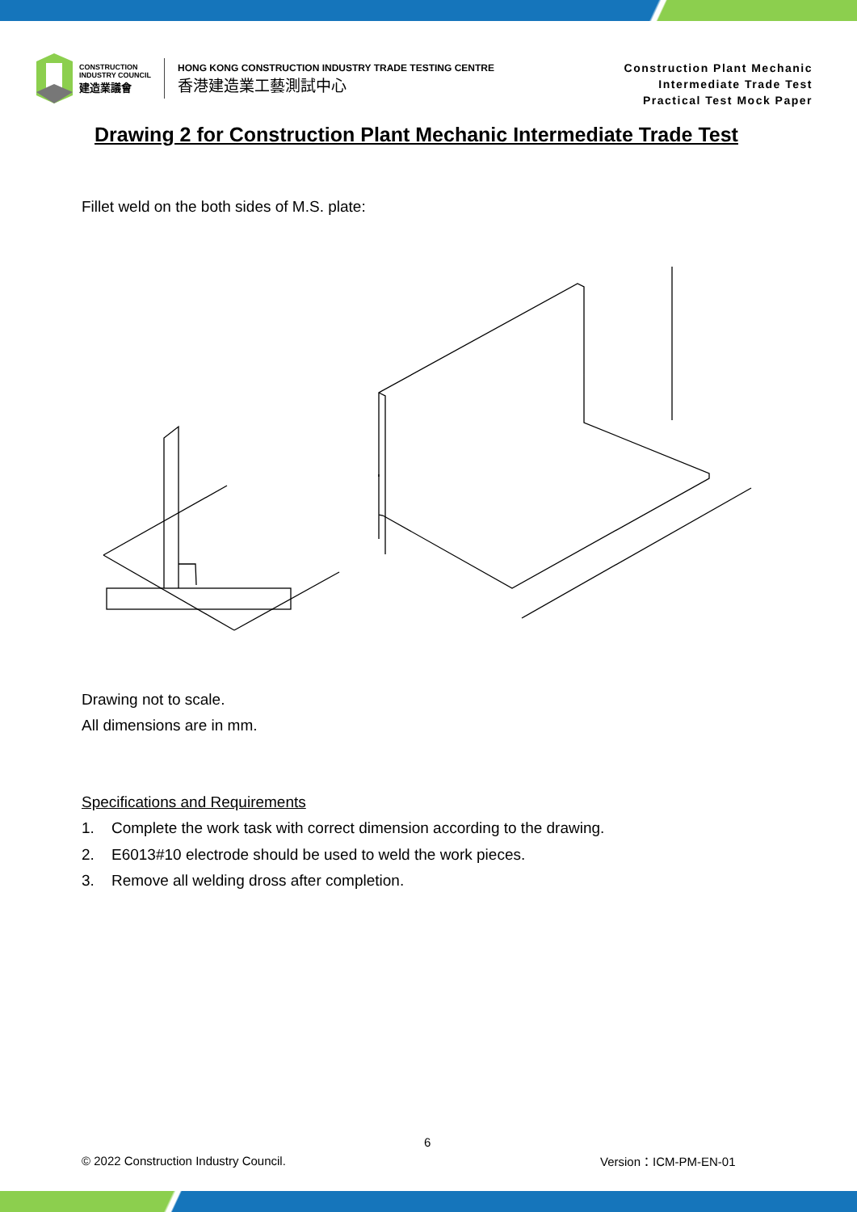CONSTRUCTION
INDUSTRY COUNCIL
建造業議會
HONG KONG CONSTRUCTION INDUSTRY TRADE TESTING CENTRE
香港建造業工藝測試中心
Construction Plant Mechanic
Intermediate Trade Test
Practical Test Mock Paper
Drawing 2 for Construction Plant Mechanic Intermediate Trade Test
Fillet weld on the both sides of M.S. plate:
Drawing not to scale.
All dimensions are in mm.
Specifications and Requirements
1. Complete the work task with correct dimension according to the drawing.
2. E6013#10 electrode should be used to weld the work pieces.
3. Remove all welding dross after completion.
6
© 2022 Construction Industry Council.
Version：ICM-PM-EN-01